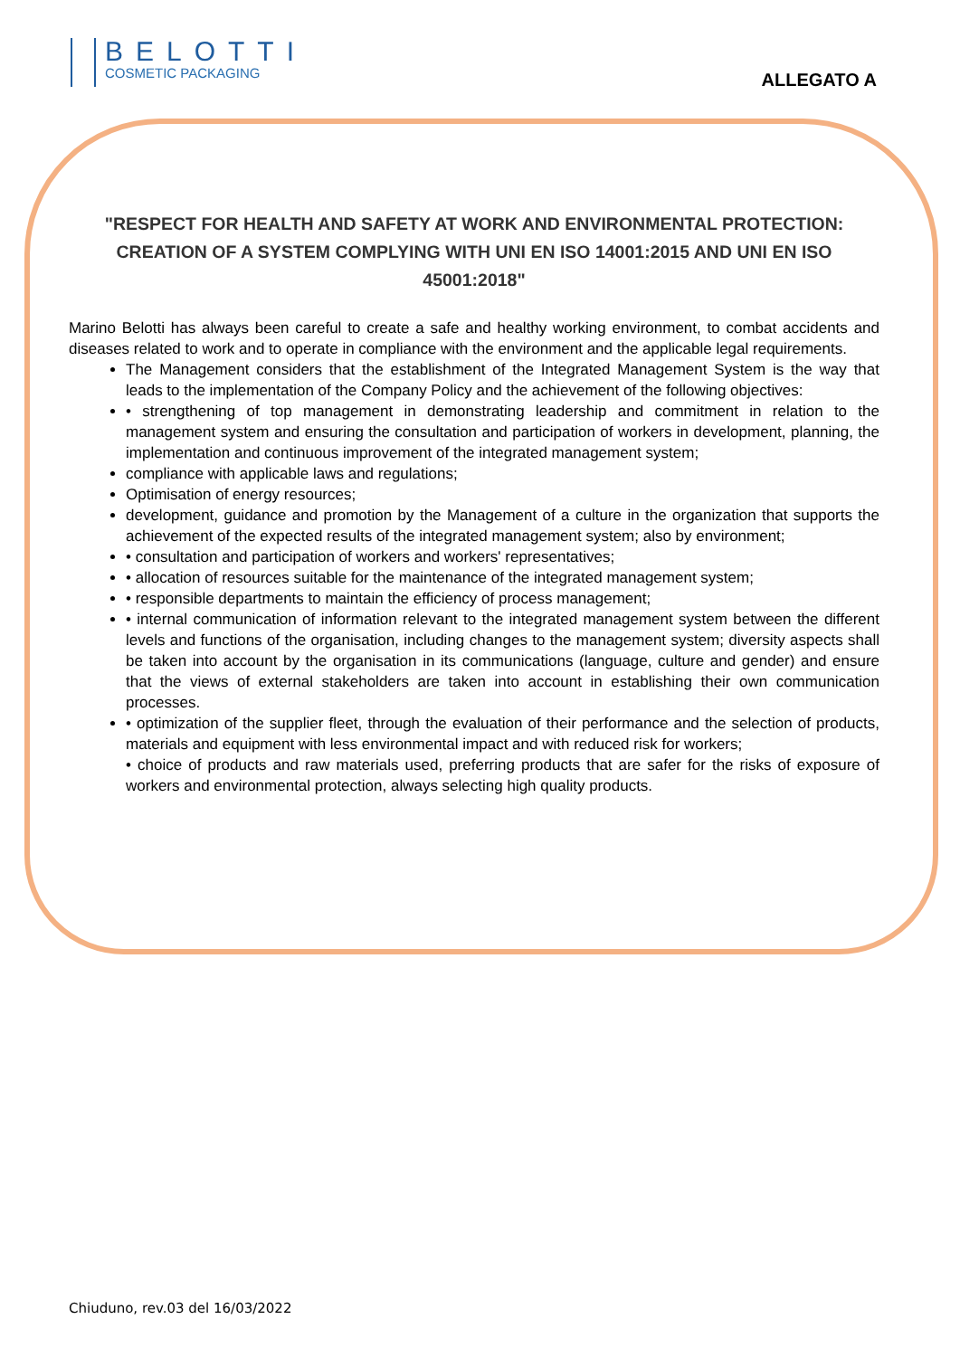BELOTTI
COSMETIC PACKAGING
ALLEGATO A
"RESPECT FOR HEALTH AND SAFETY AT WORK AND ENVIRONMENTAL PROTECTION: CREATION OF A SYSTEM COMPLYING WITH UNI EN ISO 14001:2015 AND UNI EN ISO 45001:2018"
Marino Belotti has always been careful to create a safe and healthy working environment, to combat accidents and diseases related to work and to operate in compliance with the environment and the applicable legal requirements.
The Management considers that the establishment of the Integrated Management System is the way that leads to the implementation of the Company Policy and the achievement of the following objectives:
• strengthening of top management in demonstrating leadership and commitment in relation to the management system and ensuring the consultation and participation of workers in development, planning, the implementation and continuous improvement of the integrated management system;
compliance with applicable laws and regulations;
Optimisation of energy resources;
development, guidance and promotion by the Management of a culture in the organization that supports the achievement of the expected results of the integrated management system; also by environment;
• consultation and participation of workers and workers' representatives;
• allocation of resources suitable for the maintenance of the integrated management system;
• responsible departments to maintain the efficiency of process management;
• internal communication of information relevant to the integrated management system between the different levels and functions of the organisation, including changes to the management system; diversity aspects shall be taken into account by the organisation in its communications (language, culture and gender) and ensure that the views of external stakeholders are taken into account in establishing their own communication processes.
• optimization of the supplier fleet, through the evaluation of their performance and the selection of products, materials and equipment with less environmental impact and with reduced risk for workers;
• choice of products and raw materials used, preferring products that are safer for the risks of exposure of workers and environmental protection, always selecting high quality products.
Chiuduno, rev.03 del 16/03/2022